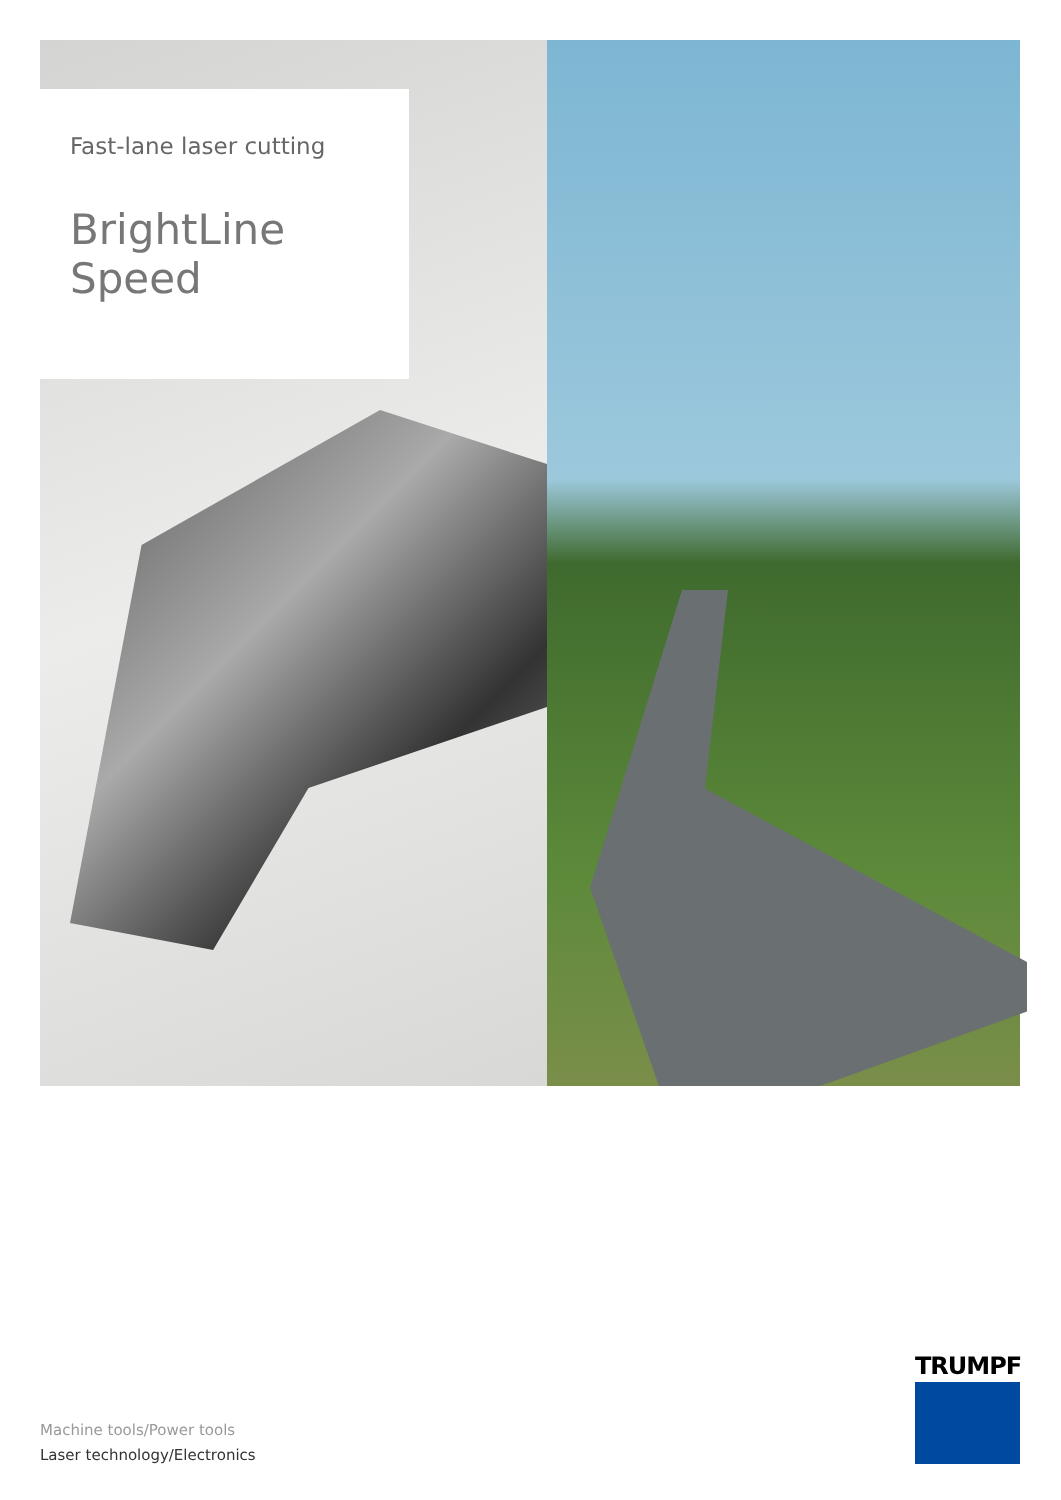Fast-lane laser cutting
BrightLine
Speed
TRUMPF
Machine tools/Power tools
Laser technology/Electronics